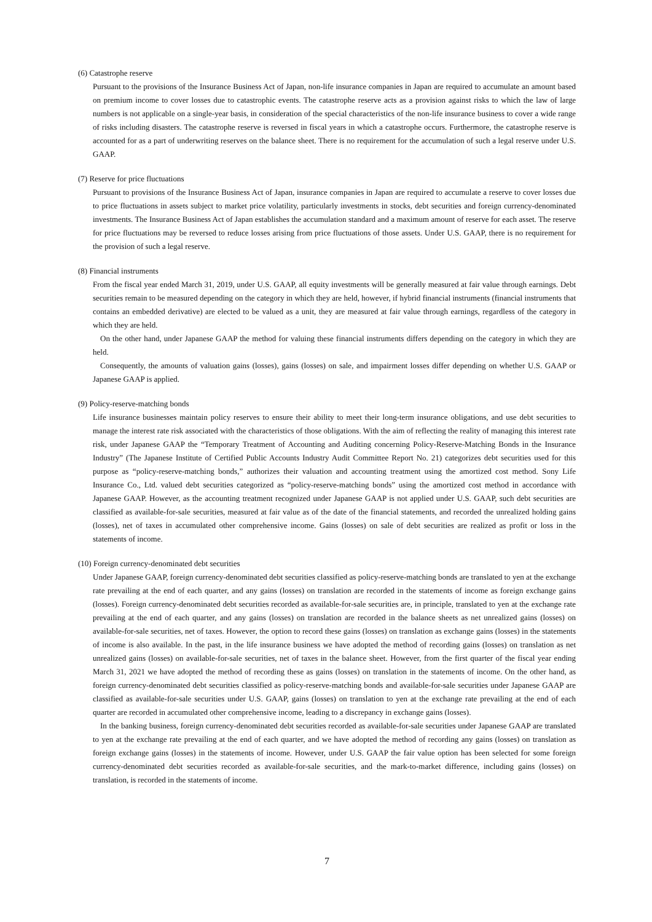(6) Catastrophe reserve
Pursuant to the provisions of the Insurance Business Act of Japan, non-life insurance companies in Japan are required to accumulate an amount based on premium income to cover losses due to catastrophic events. The catastrophe reserve acts as a provision against risks to which the law of large numbers is not applicable on a single-year basis, in consideration of the special characteristics of the non-life insurance business to cover a wide range of risks including disasters. The catastrophe reserve is reversed in fiscal years in which a catastrophe occurs. Furthermore, the catastrophe reserve is accounted for as a part of underwriting reserves on the balance sheet. There is no requirement for the accumulation of such a legal reserve under U.S. GAAP.
(7) Reserve for price fluctuations
Pursuant to provisions of the Insurance Business Act of Japan, insurance companies in Japan are required to accumulate a reserve to cover losses due to price fluctuations in assets subject to market price volatility, particularly investments in stocks, debt securities and foreign currency-denominated investments. The Insurance Business Act of Japan establishes the accumulation standard and a maximum amount of reserve for each asset. The reserve for price fluctuations may be reversed to reduce losses arising from price fluctuations of those assets. Under U.S. GAAP, there is no requirement for the provision of such a legal reserve.
(8) Financial instruments
From the fiscal year ended March 31, 2019, under U.S. GAAP, all equity investments will be generally measured at fair value through earnings. Debt securities remain to be measured depending on the category in which they are held, however, if hybrid financial instruments (financial instruments that contains an embedded derivative) are elected to be valued as a unit, they are measured at fair value through earnings, regardless of the category in which they are held.
On the other hand, under Japanese GAAP the method for valuing these financial instruments differs depending on the category in which they are held.
Consequently, the amounts of valuation gains (losses), gains (losses) on sale, and impairment losses differ depending on whether U.S. GAAP or Japanese GAAP is applied.
(9) Policy-reserve-matching bonds
Life insurance businesses maintain policy reserves to ensure their ability to meet their long-term insurance obligations, and use debt securities to manage the interest rate risk associated with the characteristics of those obligations. With the aim of reflecting the reality of managing this interest rate risk, under Japanese GAAP the “Temporary Treatment of Accounting and Auditing concerning Policy-Reserve-Matching Bonds in the Insurance Industry” (The Japanese Institute of Certified Public Accounts Industry Audit Committee Report No. 21) categorizes debt securities used for this purpose as “policy-reserve-matching bonds,” authorizes their valuation and accounting treatment using the amortized cost method. Sony Life Insurance Co., Ltd. valued debt securities categorized as “policy-reserve-matching bonds” using the amortized cost method in accordance with Japanese GAAP. However, as the accounting treatment recognized under Japanese GAAP is not applied under U.S. GAAP, such debt securities are classified as available-for-sale securities, measured at fair value as of the date of the financial statements, and recorded the unrealized holding gains (losses), net of taxes in accumulated other comprehensive income. Gains (losses) on sale of debt securities are realized as profit or loss in the statements of income.
(10) Foreign currency-denominated debt securities
Under Japanese GAAP, foreign currency-denominated debt securities classified as policy-reserve-matching bonds are translated to yen at the exchange rate prevailing at the end of each quarter, and any gains (losses) on translation are recorded in the statements of income as foreign exchange gains (losses). Foreign currency-denominated debt securities recorded as available-for-sale securities are, in principle, translated to yen at the exchange rate prevailing at the end of each quarter, and any gains (losses) on translation are recorded in the balance sheets as net unrealized gains (losses) on available-for-sale securities, net of taxes. However, the option to record these gains (losses) on translation as exchange gains (losses) in the statements of income is also available. In the past, in the life insurance business we have adopted the method of recording gains (losses) on translation as net unrealized gains (losses) on available-for-sale securities, net of taxes in the balance sheet. However, from the first quarter of the fiscal year ending March 31, 2021 we have adopted the method of recording these as gains (losses) on translation in the statements of income. On the other hand, as foreign currency-denominated debt securities classified as policy-reserve-matching bonds and available-for-sale securities under Japanese GAAP are classified as available-for-sale securities under U.S. GAAP, gains (losses) on translation to yen at the exchange rate prevailing at the end of each quarter are recorded in accumulated other comprehensive income, leading to a discrepancy in exchange gains (losses).
In the banking business, foreign currency-denominated debt securities recorded as available-for-sale securities under Japanese GAAP are translated to yen at the exchange rate prevailing at the end of each quarter, and we have adopted the method of recording any gains (losses) on translation as foreign exchange gains (losses) in the statements of income. However, under U.S. GAAP the fair value option has been selected for some foreign currency-denominated debt securities recorded as available-for-sale securities, and the mark-to-market difference, including gains (losses) on translation, is recorded in the statements of income.
7